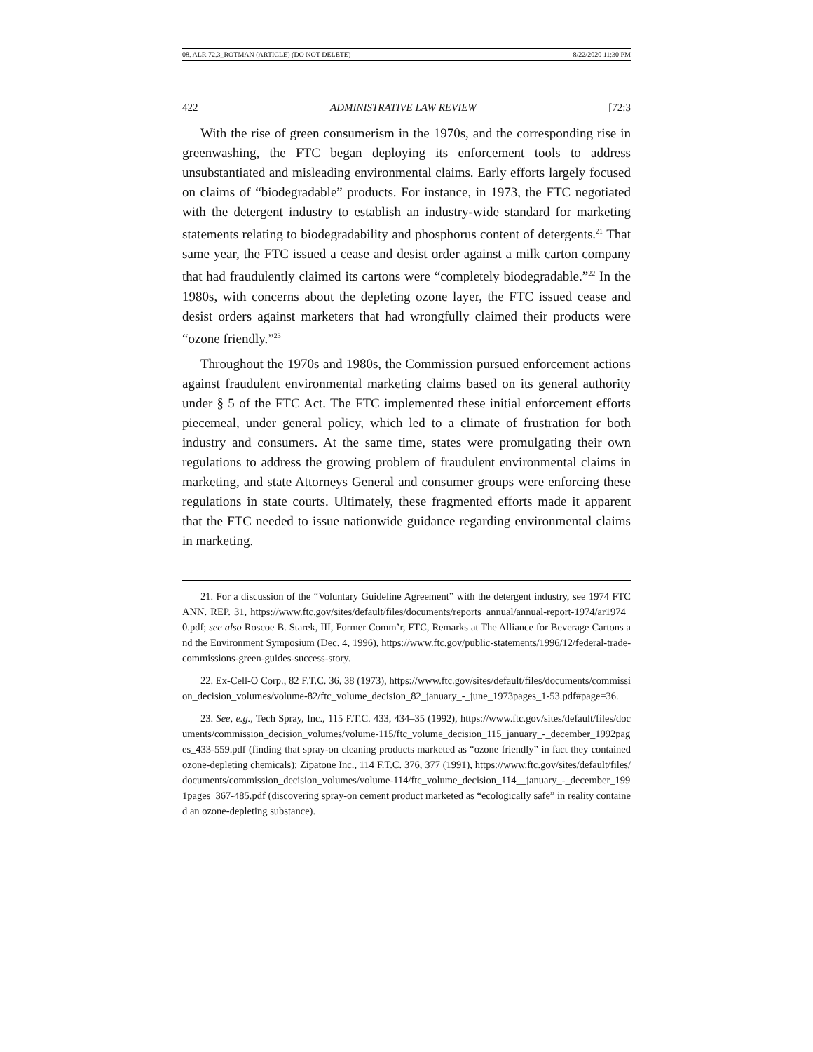08. ALR 72.3_ROTMAN (ARTICLE) (DO NOT DELETE) 8/22/2020 11:30 PM
422 ADMINISTRATIVE LAW REVIEW [72:3
With the rise of green consumerism in the 1970s, and the corresponding rise in greenwashing, the FTC began deploying its enforcement tools to address unsubstantiated and misleading environmental claims. Early efforts largely focused on claims of “biodegradable” products. For instance, in 1973, the FTC negotiated with the detergent industry to establish an industry-wide standard for marketing statements relating to biodegradability and phosphorus content of detergents.<sup>21</sup> That same year, the FTC issued a cease and desist order against a milk carton company that had fraudulently claimed its cartons were “completely biodegradable.”<sup>22</sup> In the 1980s, with concerns about the depleting ozone layer, the FTC issued cease and desist orders against marketers that had wrongfully claimed their products were “ozone friendly.”<sup>23</sup>
Throughout the 1970s and 1980s, the Commission pursued enforcement actions against fraudulent environmental marketing claims based on its general authority under § 5 of the FTC Act. The FTC implemented these initial enforcement efforts piecemeal, under general policy, which led to a climate of frustration for both industry and consumers. At the same time, states were promulgating their own regulations to address the growing problem of fraudulent environmental claims in marketing, and state Attorneys General and consumer groups were enforcing these regulations in state courts. Ultimately, these fragmented efforts made it apparent that the FTC needed to issue nationwide guidance regarding environmental claims in marketing.
21. For a discussion of the “Voluntary Guideline Agreement” with the detergent industry, see 1974 FTC ANN. REP. 31, https://www.ftc.gov/sites/default/files/documents/reports_annual/annual-report-1974/ar1974_0.pdf; see also Roscoe B. Starek, III, Former Comm’r, FTC, Remarks at The Alliance for Beverage Cartons and the Environment Symposium (Dec. 4, 1996), https://www.ftc.gov/public-statements/1996/12/federal-trade-commissions-green-guides-success-story.
22. Ex-Cell-O Corp., 82 F.T.C. 36, 38 (1973), https://www.ftc.gov/sites/default/files/documents/commission_decision_volumes/volume-82/ftc_volume_decision_82_january_-_june_1973pages_1-53.pdf#page=36.
23. See, e.g., Tech Spray, Inc., 115 F.T.C. 433, 434–35 (1992), https://www.ftc.gov/sites/default/files/documents/commission_decision_volumes/volume-115/ftc_volume_decision_115_january_-_december_1992pages_433-559.pdf (finding that spray-on cleaning products marketed as “ozone friendly” in fact they contained ozone-depleting chemicals); Zipatone Inc., 114 F.T.C. 376, 377 (1991), https://www.ftc.gov/sites/default/files/documents/commission_decision_volumes/volume-114/ftc_volume_decision_114__january_-_december_1991pages_367-485.pdf (discovering spray-on cement product marketed as “ecologically safe” in reality contained an ozone-depleting substance).